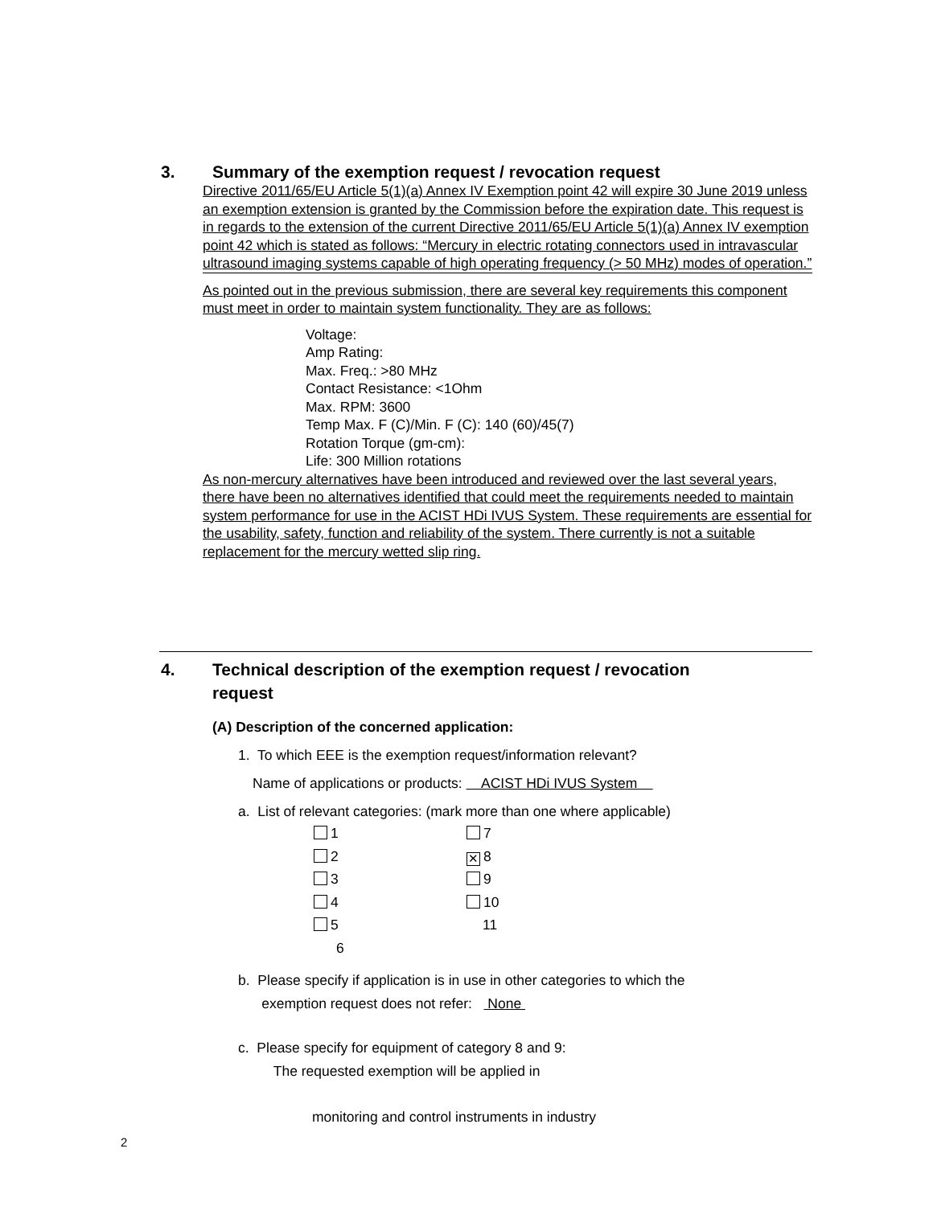3. Summary of the exemption request / revocation request
Directive 2011/65/EU Article 5(1)(a) Annex IV Exemption point 42 will expire 30 June 2019 unless an exemption extension is granted by the Commission before the expiration date. This request is in regards to the extension of the current Directive 2011/65/EU Article 5(1)(a) Annex IV exemption point 42 which is stated as follows: “Mercury in electric rotating connectors used in intravascular ultrasound imaging systems capable of high operating frequency (> 50 MHz) modes of operation.”
As pointed out in the previous submission, there are several key requirements this component must meet in order to maintain system functionality. They are as follows:
Voltage:
Amp Rating:
Max. Freq.: >80 MHz
Contact Resistance: <1Ohm
Max. RPM: 3600
Temp Max. F (C)/Min. F (C): 140 (60)/45(7)
Rotation Torque (gm-cm):
Life: 300 Million rotations
As non-mercury alternatives have been introduced and reviewed over the last several years, there have been no alternatives identified that could meet the requirements needed to maintain system performance for use in the ACIST HDi IVUS System. These requirements are essential for the usability, safety, function and reliability of the system. There currently is not a suitable replacement for the mercury wetted slip ring.
4. Technical description of the exemption request / revocation
request
(A) Description of the concerned application:
1. To which EEE is the exemption request/information relevant?
Name of applications or products: ACIST HDi IVUS System
a. List of relevant categories: (mark more than one where applicable)
1
7
2
✕ 8
3
9
4
10
5
11
6
b. Please specify if application is in use in other categories to which the
exemption request does not refer: None
c. Please specify for equipment of category 8 and 9:
The requested exemption will be applied in
monitoring and control instruments in industry
2